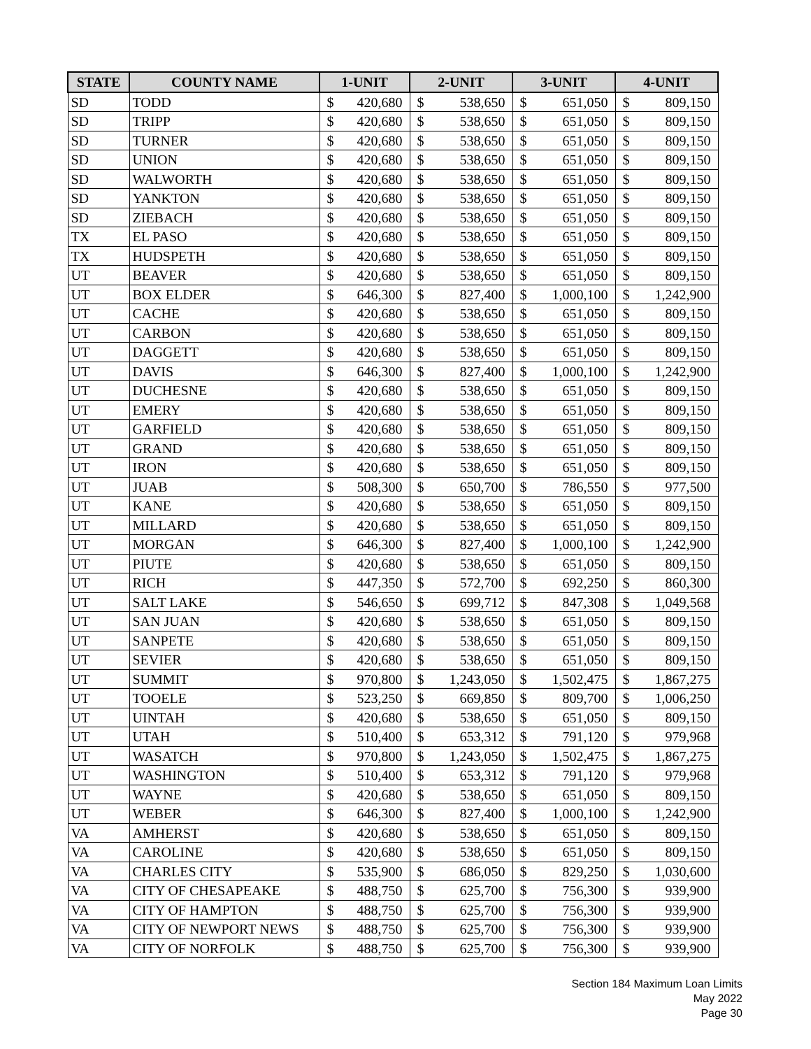| STATE | COUNTY NAME | 1-UNIT | | 2-UNIT | | 3-UNIT | | 4-UNIT | |
| --- | --- | --- | --- | --- | --- | --- | --- | --- | --- |
| SD | TODD | $ | 420,680 | $ | 538,650 | $ | 651,050 | $ | 809,150 |
| SD | TRIPP | $ | 420,680 | $ | 538,650 | $ | 651,050 | $ | 809,150 |
| SD | TURNER | $ | 420,680 | $ | 538,650 | $ | 651,050 | $ | 809,150 |
| SD | UNION | $ | 420,680 | $ | 538,650 | $ | 651,050 | $ | 809,150 |
| SD | WALWORTH | $ | 420,680 | $ | 538,650 | $ | 651,050 | $ | 809,150 |
| SD | YANKTON | $ | 420,680 | $ | 538,650 | $ | 651,050 | $ | 809,150 |
| SD | ZIEBACH | $ | 420,680 | $ | 538,650 | $ | 651,050 | $ | 809,150 |
| TX | EL PASO | $ | 420,680 | $ | 538,650 | $ | 651,050 | $ | 809,150 |
| TX | HUDSPETH | $ | 420,680 | $ | 538,650 | $ | 651,050 | $ | 809,150 |
| UT | BEAVER | $ | 420,680 | $ | 538,650 | $ | 651,050 | $ | 809,150 |
| UT | BOX ELDER | $ | 646,300 | $ | 827,400 | $ | 1,000,100 | $ | 1,242,900 |
| UT | CACHE | $ | 420,680 | $ | 538,650 | $ | 651,050 | $ | 809,150 |
| UT | CARBON | $ | 420,680 | $ | 538,650 | $ | 651,050 | $ | 809,150 |
| UT | DAGGETT | $ | 420,680 | $ | 538,650 | $ | 651,050 | $ | 809,150 |
| UT | DAVIS | $ | 646,300 | $ | 827,400 | $ | 1,000,100 | $ | 1,242,900 |
| UT | DUCHESNE | $ | 420,680 | $ | 538,650 | $ | 651,050 | $ | 809,150 |
| UT | EMERY | $ | 420,680 | $ | 538,650 | $ | 651,050 | $ | 809,150 |
| UT | GARFIELD | $ | 420,680 | $ | 538,650 | $ | 651,050 | $ | 809,150 |
| UT | GRAND | $ | 420,680 | $ | 538,650 | $ | 651,050 | $ | 809,150 |
| UT | IRON | $ | 420,680 | $ | 538,650 | $ | 651,050 | $ | 809,150 |
| UT | JUAB | $ | 508,300 | $ | 650,700 | $ | 786,550 | $ | 977,500 |
| UT | KANE | $ | 420,680 | $ | 538,650 | $ | 651,050 | $ | 809,150 |
| UT | MILLARD | $ | 420,680 | $ | 538,650 | $ | 651,050 | $ | 809,150 |
| UT | MORGAN | $ | 646,300 | $ | 827,400 | $ | 1,000,100 | $ | 1,242,900 |
| UT | PIUTE | $ | 420,680 | $ | 538,650 | $ | 651,050 | $ | 809,150 |
| UT | RICH | $ | 447,350 | $ | 572,700 | $ | 692,250 | $ | 860,300 |
| UT | SALT LAKE | $ | 546,650 | $ | 699,712 | $ | 847,308 | $ | 1,049,568 |
| UT | SAN JUAN | $ | 420,680 | $ | 538,650 | $ | 651,050 | $ | 809,150 |
| UT | SANPETE | $ | 420,680 | $ | 538,650 | $ | 651,050 | $ | 809,150 |
| UT | SEVIER | $ | 420,680 | $ | 538,650 | $ | 651,050 | $ | 809,150 |
| UT | SUMMIT | $ | 970,800 | $ | 1,243,050 | $ | 1,502,475 | $ | 1,867,275 |
| UT | TOOELE | $ | 523,250 | $ | 669,850 | $ | 809,700 | $ | 1,006,250 |
| UT | UINTAH | $ | 420,680 | $ | 538,650 | $ | 651,050 | $ | 809,150 |
| UT | UTAH | $ | 510,400 | $ | 653,312 | $ | 791,120 | $ | 979,968 |
| UT | WASATCH | $ | 970,800 | $ | 1,243,050 | $ | 1,502,475 | $ | 1,867,275 |
| UT | WASHINGTON | $ | 510,400 | $ | 653,312 | $ | 791,120 | $ | 979,968 |
| UT | WAYNE | $ | 420,680 | $ | 538,650 | $ | 651,050 | $ | 809,150 |
| UT | WEBER | $ | 646,300 | $ | 827,400 | $ | 1,000,100 | $ | 1,242,900 |
| VA | AMHERST | $ | 420,680 | $ | 538,650 | $ | 651,050 | $ | 809,150 |
| VA | CAROLINE | $ | 420,680 | $ | 538,650 | $ | 651,050 | $ | 809,150 |
| VA | CHARLES CITY | $ | 535,900 | $ | 686,050 | $ | 829,250 | $ | 1,030,600 |
| VA | CITY OF CHESAPEAKE | $ | 488,750 | $ | 625,700 | $ | 756,300 | $ | 939,900 |
| VA | CITY OF HAMPTON | $ | 488,750 | $ | 625,700 | $ | 756,300 | $ | 939,900 |
| VA | CITY OF NEWPORT NEWS | $ | 488,750 | $ | 625,700 | $ | 756,300 | $ | 939,900 |
| VA | CITY OF NORFOLK | $ | 488,750 | $ | 625,700 | $ | 756,300 | $ | 939,900 |
Section 184 Maximum Loan Limits
May 2022
Page 30